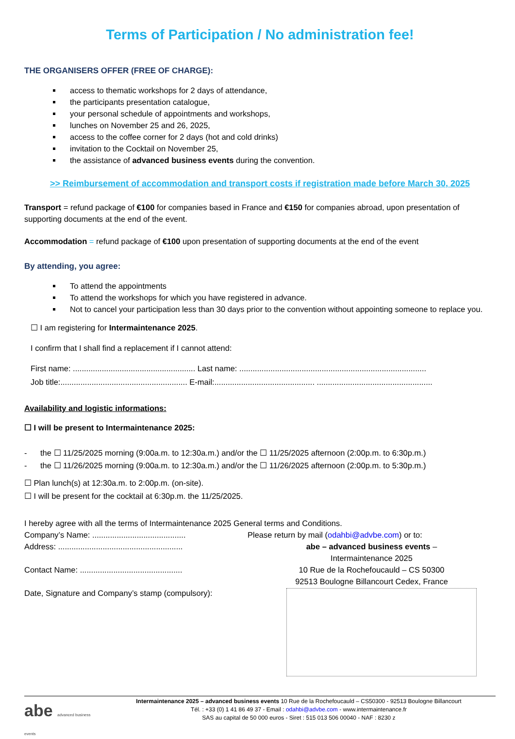Terms of Participation / No administration fee!
THE ORGANISERS OFFER (FREE OF CHARGE):
access to thematic workshops for 2 days of attendance,
the participants presentation catalogue,
your personal schedule of appointments and workshops,
lunches on November 25 and 26, 2025,
access to the coffee corner for 2 days (hot and cold drinks)
invitation to the Cocktail on November 25,
the assistance of advanced business events during the convention.
>> Reimbursement of accommodation and transport costs if registration made before March 30, 2025
Transport = refund package of €100 for companies based in France and €150 for companies abroad, upon presentation of supporting documents at the end of the event.
Accommodation = refund package of €100 upon presentation of supporting documents at the end of the event
By attending, you agree:
To attend the appointments
To attend the workshops for which you have registered in advance.
Not to cancel your participation less than 30 days prior to the convention without appointing someone to replace you.
☐ I am registering for Intermaintenance 2025.
I confirm that I shall find a replacement if I cannot attend:
First name: ....................................................... Last name: ....................................................................................
Job title:......................................................... E-mail:............................................. ....................................................
Availability and logistic informations:
☐ I will be present to Intermaintenance 2025:
- the ☐ 11/25/2025 morning (9:00a.m. to 12:30a.m.) and/or the ☐ 11/25/2025 afternoon (2:00p.m. to 6:30p.m.)
- the ☐ 11/26/2025 morning (9:00a.m. to 12:30a.m.) and/or the ☐ 11/26/2025 afternoon (2:00p.m. to 5:30p.m.)
☐ Plan lunch(s) at 12:30a.m. to 2:00p.m. (on-site).
☐ I will be present for the cocktail at 6:30p.m. the 11/25/2025.
I hereby agree with all the terms of Intermaintenance 2025 General terms and Conditions.
Company’s Name: ..........................................
Address: ........................................................
Contact Name: ..............................................
Date, Signature and Company’s stamp (compulsory):
Please return by mail (odahbi@advbe.com) or to:
abe – advanced business events –
Intermaintenance 2025
10 Rue de la Rochefoucauld – CS 50300
92513 Boulogne Billancourt Cedex, France
abe advanced business events
Intermaintenance 2025 – advanced business events 10 Rue de la Rochefoucauld – CS50300 - 92513 Boulogne Billancourt
Tél. : +33 (0) 1 41 86 49 37 - Email : odahbi@advbe.com - www.intermaintenance.fr
SAS au capital de 50 000 euros - Siret : 515 013 506 00040 - NAF : 8230 z